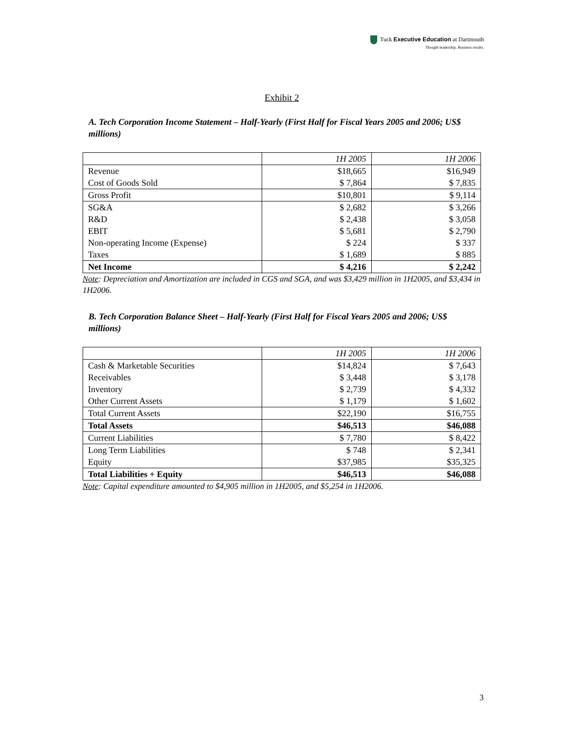Tuck Executive Education at Dartmouth
Thought leadership. Business results.
Exhibit 2
A. Tech Corporation Income Statement – Half-Yearly (First Half for Fiscal Years 2005 and 2006; US$ millions)
| | 1H 2005 | 1H 2006 |
| --- | --- | --- |
| Revenue | $18,665 | $16,949 |
| Cost of Goods Sold | $ 7,864 | $ 7,835 |
| Gross Profit | $10,801 | $ 9,114 |
| SG&A | $ 2,682 | $ 3,266 |
| R&D | $ 2,438 | $ 3,058 |
| EBIT | $ 5,681 | $ 2,790 |
| Non-operating Income (Expense) | $ 224 | $ 337 |
| Taxes | $ 1,689 | $ 885 |
| Net Income | $ 4,216 | $ 2,242 |
Note: Depreciation and Amortization are included in CGS and SGA, and was $3,429 million in 1H2005, and $3,434 in 1H2006.
B. Tech Corporation Balance Sheet – Half-Yearly (First Half for Fiscal Years 2005 and 2006; US$ millions)
| | 1H 2005 | 1H 2006 |
| --- | --- | --- |
| Cash & Marketable Securities | $14,824 | $ 7,643 |
| Receivables | $ 3,448 | $ 3,178 |
| Inventory | $ 2,739 | $ 4,332 |
| Other Current Assets | $ 1,179 | $ 1,602 |
| Total Current Assets | $22,190 | $16,755 |
| Total Assets | $46,513 | $46,088 |
| Current Liabilities | $ 7,780 | $ 8,422 |
| Long Term Liabilities | $ 748 | $ 2,341 |
| Equity | $37,985 | $35,325 |
| Total Liabilities + Equity | $46,513 | $46,088 |
Note: Capital expenditure amounted to $4,905 million in 1H2005, and $5,254 in 1H2006.
3